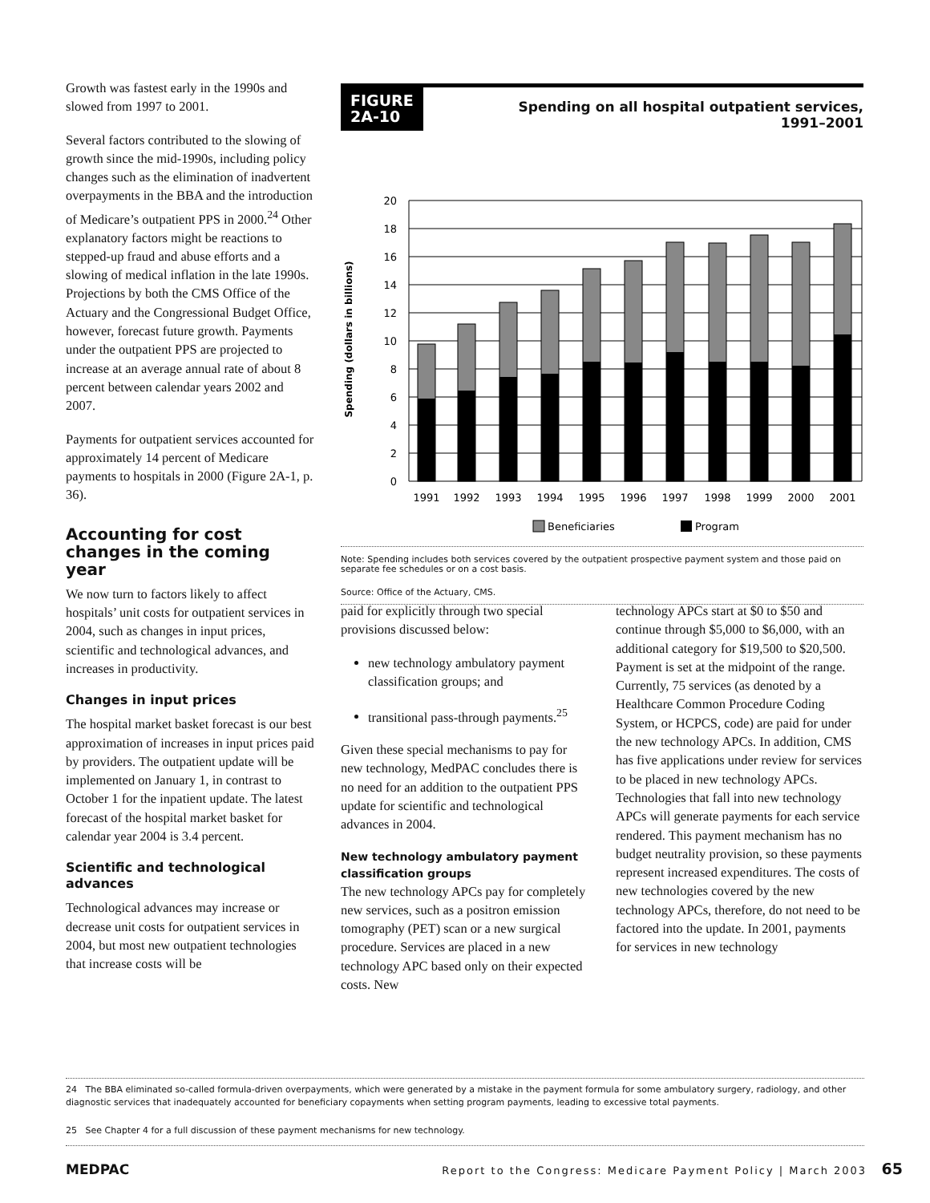Growth was fastest early in the 1990s and slowed from 1997 to 2001.
Several factors contributed to the slowing of growth since the mid-1990s, including policy changes such as the elimination of inadvertent overpayments in the BBA and the introduction of Medicare’s outpatient PPS in 2000.<sup>24</sup> Other explanatory factors might be reactions to stepped-up fraud and abuse efforts and a slowing of medical inflation in the late 1990s. Projections by both the CMS Office of the Actuary and the Congressional Budget Office, however, forecast future growth. Payments under the outpatient PPS are projected to increase at an average annual rate of about 8 percent between calendar years 2002 and 2007.
Payments for outpatient services accounted for approximately 14 percent of Medicare payments to hospitals in 2000 (Figure 2A-1, p. 36).
Accounting for cost changes in the coming year
We now turn to factors likely to affect hospitals’ unit costs for outpatient services in 2004, such as changes in input prices, scientific and technological advances, and increases in productivity.
Changes in input prices
The hospital market basket forecast is our best approximation of increases in input prices paid by providers. The outpatient update will be implemented on January 1, in contrast to October 1 for the inpatient update. The latest forecast of the hospital market basket for calendar year 2004 is 3.4 percent.
Scientific and technological advances
Technological advances may increase or decrease unit costs for outpatient services in 2004, but most new outpatient technologies that increase costs will be
FIGURE
2A-10
Spending on all hospital outpatient services,
1991–2001
Spending (dollars in billions)
20
18
16
14
12
10
8
6
4
2
0
1991
1992
1993
1994
1995
1996
1997
1998
1999
2000
2001
Beneficiaries
Program
Note: Spending includes both services covered by the outpatient prospective payment system and those paid on separate fee schedules or on a cost basis.
Source: Office of the Actuary, CMS.
paid for explicitly through two special provisions discussed below:
new technology ambulatory payment classification groups; and
transitional pass-through payments.<sup>25</sup>
Given these special mechanisms to pay for new technology, MedPAC concludes there is no need for an addition to the outpatient PPS update for scientific and technological advances in 2004.
New technology ambulatory payment classification groups
The new technology APCs pay for completely new services, such as a positron emission tomography (PET) scan or a new surgical procedure. Services are placed in a new technology APC based only on their expected costs. New
technology APCs start at $0 to $50 and continue through $5,000 to $6,000, with an additional category for $19,500 to $20,500. Payment is set at the midpoint of the range. Currently, 75 services (as denoted by a Healthcare Common Procedure Coding System, or HCPCS, code) are paid for under the new technology APCs. In addition, CMS has five applications under review for services to be placed in new technology APCs. Technologies that fall into new technology APCs will generate payments for each service rendered. This payment mechanism has no budget neutrality provision, so these payments represent increased expenditures. The costs of new technologies covered by the new technology APCs, therefore, do not need to be factored into the update. In 2001, payments for services in new technology
24 The BBA eliminated so-called formula-driven overpayments, which were generated by a mistake in the payment formula for some ambulatory surgery, radiology, and other diagnostic services that inadequately accounted for beneficiary copayments when setting program payments, leading to excessive total payments.
25 See Chapter 4 for a full discussion of these payment mechanisms for new technology.
MEDPAC
Report to the Congress: Medicare Payment Policy | March 2003 65